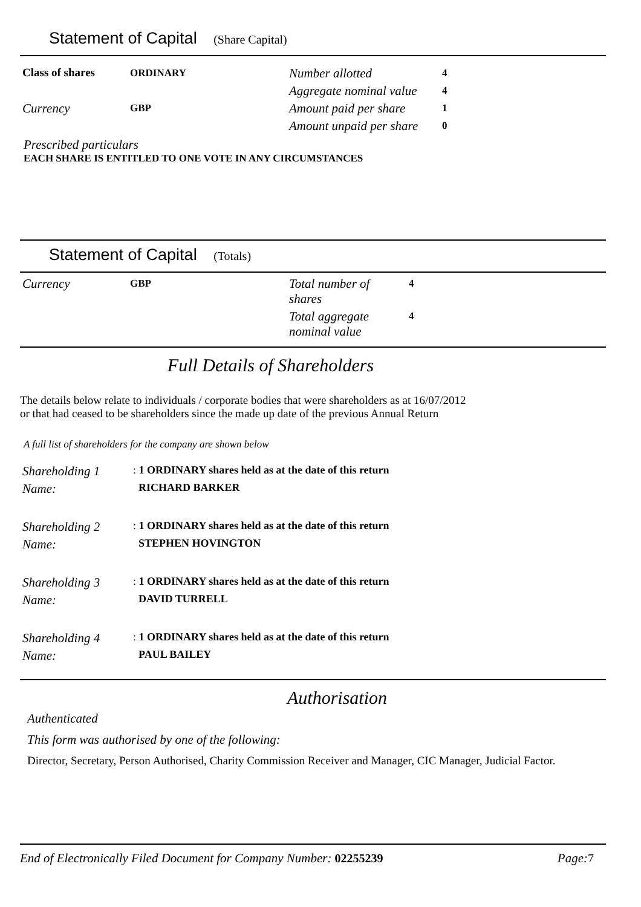Statement of Capital (Share Capital)
| Class of shares | ORDINARY | Number allotted | 4 |
| | | Aggregate nominal value | 4 |
| Currency | GBP | Amount paid per share | 1 |
| | | Amount unpaid per share | 0 |
Prescribed particulars
EACH SHARE IS ENTITLED TO ONE VOTE IN ANY CIRCUMSTANCES
Statement of Capital (Totals)
| Currency | GBP | Total number of shares | 4 |
| | | Total aggregate nominal value | 4 |
Full Details of Shareholders
The details below relate to individuals / corporate bodies that were shareholders as at 16/07/2012
or that had ceased to be shareholders since the made up date of the previous Annual Return
A full list of shareholders for the company are shown below
| Shareholding 1 | : 1 ORDINARY shares held as at the date of this return |
| Name: | RICHARD BARKER |
| Shareholding 2 | : 1 ORDINARY shares held as at the date of this return |
| Name: | STEPHEN HOVINGTON |
| Shareholding 3 | : 1 ORDINARY shares held as at the date of this return |
| Name: | DAVID TURRELL |
| Shareholding 4 | : 1 ORDINARY shares held as at the date of this return |
| Name: | PAUL BAILEY |
Authorisation
Authenticated
This form was authorised by one of the following:
Director, Secretary, Person Authorised, Charity Commission Receiver and Manager, CIC Manager, Judicial Factor.
End of Electronically Filed Document for Company Number: 02255239 Page: 7